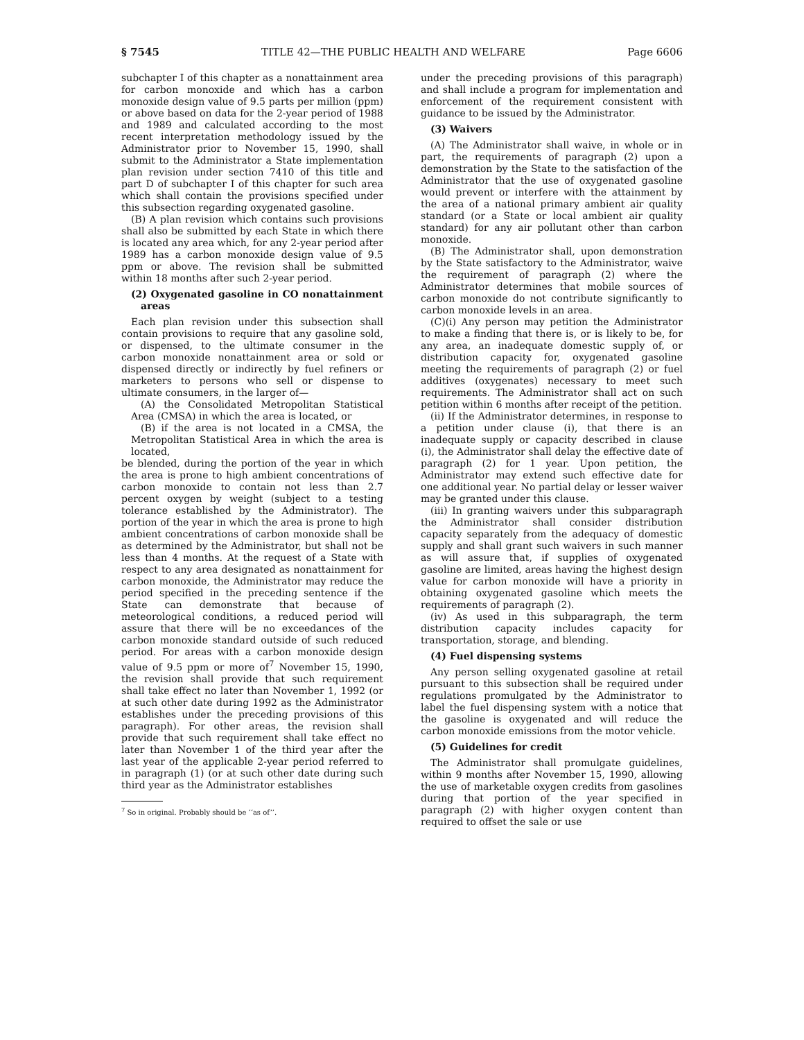§ 7545 TITLE 42—THE PUBLIC HEALTH AND WELFARE Page 6606
subchapter I of this chapter as a nonattainment area for carbon monoxide and which has a carbon monoxide design value of 9.5 parts per million (ppm) or above based on data for the 2-year period of 1988 and 1989 and calculated according to the most recent interpretation methodology issued by the Administrator prior to November 15, 1990, shall submit to the Administrator a State implementation plan revision under section 7410 of this title and part D of subchapter I of this chapter for such area which shall contain the provisions specified under this subsection regarding oxygenated gasoline.
(B) A plan revision which contains such provisions shall also be submitted by each State in which there is located any area which, for any 2-year period after 1989 has a carbon monoxide design value of 9.5 ppm or above. The revision shall be submitted within 18 months after such 2-year period.
(2) Oxygenated gasoline in CO nonattainment areas
Each plan revision under this subsection shall contain provisions to require that any gasoline sold, or dispensed, to the ultimate consumer in the carbon monoxide nonattainment area or sold or dispensed directly or indirectly by fuel refiners or marketers to persons who sell or dispense to ultimate consumers, in the larger of—
(A) the Consolidated Metropolitan Statistical Area (CMSA) in which the area is located, or
(B) if the area is not located in a CMSA, the Metropolitan Statistical Area in which the area is located,
be blended, during the portion of the year in which the area is prone to high ambient concentrations of carbon monoxide to contain not less than 2.7 percent oxygen by weight (subject to a testing tolerance established by the Administrator). The portion of the year in which the area is prone to high ambient concentrations of carbon monoxide shall be as determined by the Administrator, but shall not be less than 4 months. At the request of a State with respect to any area designated as nonattainment for carbon monoxide, the Administrator may reduce the period specified in the preceding sentence if the State can demonstrate that because of meteorological conditions, a reduced period will assure that there will be no exceedances of the carbon monoxide standard outside of such reduced period. For areas with a carbon monoxide design value of 9.5 ppm or more of<sup>7</sup> November 15, 1990, the revision shall provide that such requirement shall take effect no later than November 1, 1992 (or at such other date during 1992 as the Administrator establishes under the preceding provisions of this paragraph). For other areas, the revision shall provide that such requirement shall take effect no later than November 1 of the third year after the last year of the applicable 2-year period referred to in paragraph (1) (or at such other date during such third year as the Administrator establishes
<sup>7</sup> So in original. Probably should be ‘‘as of’’.
under the preceding provisions of this paragraph) and shall include a program for implementation and enforcement of the requirement consistent with guidance to be issued by the Administrator.
(3) Waivers
(A) The Administrator shall waive, in whole or in part, the requirements of paragraph (2) upon a demonstration by the State to the satisfaction of the Administrator that the use of oxygenated gasoline would prevent or interfere with the attainment by the area of a national primary ambient air quality standard (or a State or local ambient air quality standard) for any air pollutant other than carbon monoxide.
(B) The Administrator shall, upon demonstration by the State satisfactory to the Administrator, waive the requirement of paragraph (2) where the Administrator determines that mobile sources of carbon monoxide do not contribute significantly to carbon monoxide levels in an area.
(C)(i) Any person may petition the Administrator to make a finding that there is, or is likely to be, for any area, an inadequate domestic supply of, or distribution capacity for, oxygenated gasoline meeting the requirements of paragraph (2) or fuel additives (oxygenates) necessary to meet such requirements. The Administrator shall act on such petition within 6 months after receipt of the petition.
(ii) If the Administrator determines, in response to a petition under clause (i), that there is an inadequate supply or capacity described in clause (i), the Administrator shall delay the effective date of paragraph (2) for 1 year. Upon petition, the Administrator may extend such effective date for one additional year. No partial delay or lesser waiver may be granted under this clause.
(iii) In granting waivers under this subparagraph the Administrator shall consider distribution capacity separately from the adequacy of domestic supply and shall grant such waivers in such manner as will assure that, if supplies of oxygenated gasoline are limited, areas having the highest design value for carbon monoxide will have a priority in obtaining oxygenated gasoline which meets the requirements of paragraph (2).
(iv) As used in this subparagraph, the term distribution capacity includes capacity for transportation, storage, and blending.
(4) Fuel dispensing systems
Any person selling oxygenated gasoline at retail pursuant to this subsection shall be required under regulations promulgated by the Administrator to label the fuel dispensing system with a notice that the gasoline is oxygenated and will reduce the carbon monoxide emissions from the motor vehicle.
(5) Guidelines for credit
The Administrator shall promulgate guidelines, within 9 months after November 15, 1990, allowing the use of marketable oxygen credits from gasolines during that portion of the year specified in paragraph (2) with higher oxygen content than required to offset the sale or use